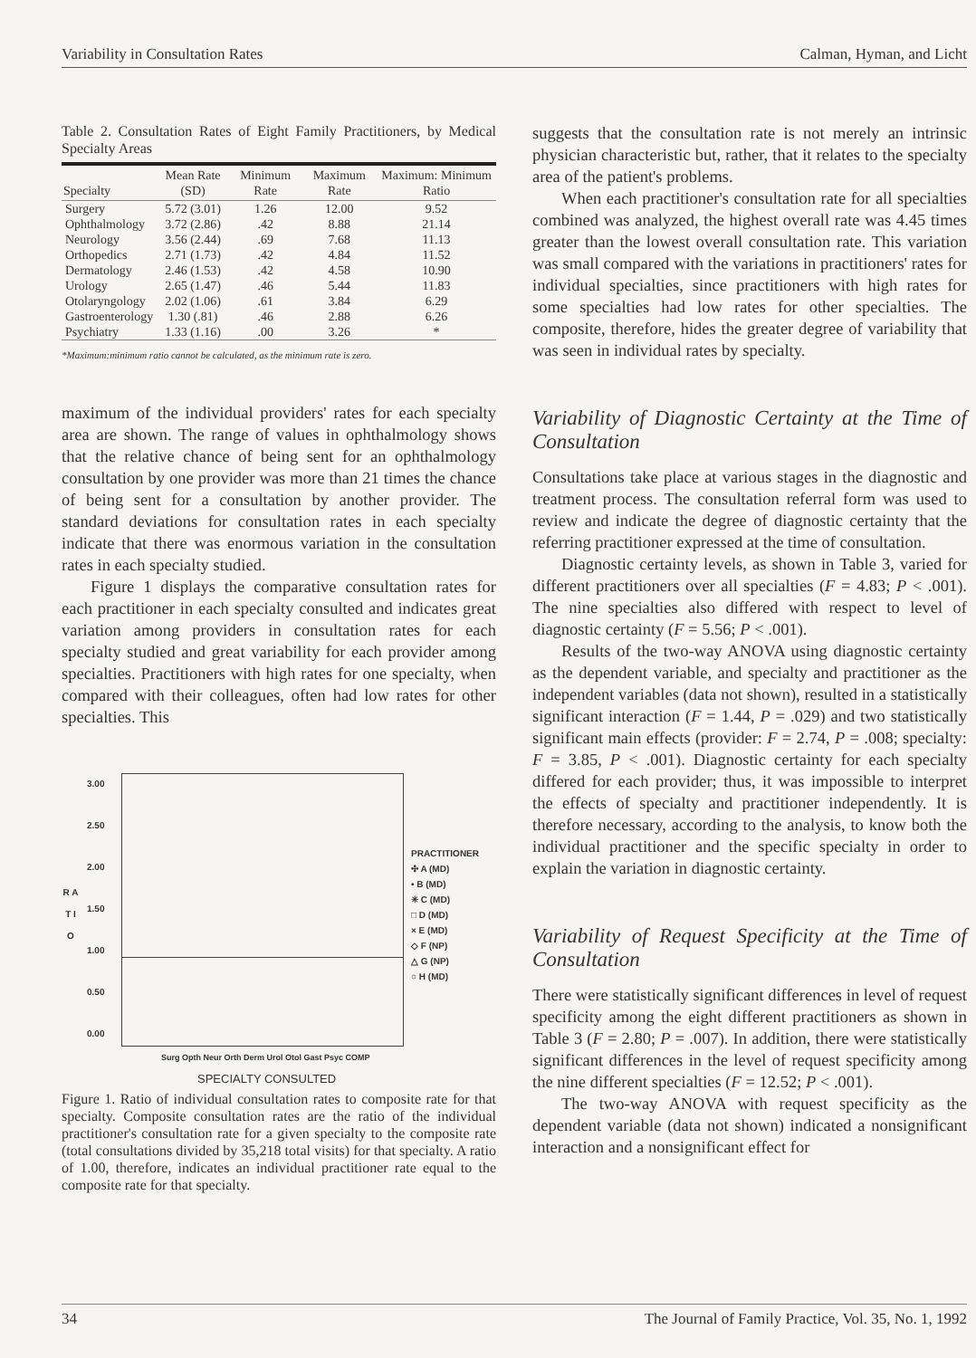Variability in Consultation Rates Calman, Hyman, and Licht
Table 2. Consultation Rates of Eight Family Practitioners, by Medical Specialty Areas
| Specialty | Mean Rate (SD) | Minimum Rate | Maximum Rate | Maximum: Minimum Ratio |
| --- | --- | --- | --- | --- |
| Surgery | 5.72 (3.01) | 1.26 | 12.00 | 9.52 |
| Ophthalmology | 3.72 (2.86) | .42 | 8.88 | 21.14 |
| Neurology | 3.56 (2.44) | .69 | 7.68 | 11.13 |
| Orthopedics | 2.71 (1.73) | .42 | 4.84 | 11.52 |
| Dermatology | 2.46 (1.53) | .42 | 4.58 | 10.90 |
| Urology | 2.65 (1.47) | .46 | 5.44 | 11.83 |
| Otolaryngology | 2.02 (1.06) | .61 | 3.84 | 6.29 |
| Gastroenterology | 1.30 (.81) | .46 | 2.88 | 6.26 |
| Psychiatry | 1.33 (1.16) | .00 | 3.26 | * |
*Maximum:minimum ratio cannot be calculated, as the minimum rate is zero.
maximum of the individual providers' rates for each specialty area are shown. The range of values in ophthalmology shows that the relative chance of being sent for an ophthalmology consultation by one provider was more than 21 times the chance of being sent for a consultation by another provider. The standard deviations for consultation rates in each specialty indicate that there was enormous variation in the consultation rates in each specialty studied.
Figure 1 displays the comparative consultation rates for each practitioner in each specialty consulted and indicates great variation among providers in consultation rates for each specialty studied and great variability for each provider among specialties. Practitioners with high rates for one specialty, when compared with their colleagues, often had low rates for other specialties. This
R A T I O
3.00
2.50
2.00
1.50
1.00
0.50
0.00
PRACTITIONER
✣ A (MD)
• B (MD)
✳ C (MD)
□ D (MD)
× E (MD)
◇ F (NP)
△ G (NP)
○ H (MD)
Surg Opth Neur Orth Derm Urol Otol Gast Psyc COMP
SPECIALTY CONSULTED
Figure 1. Ratio of individual consultation rates to composite rate for that specialty. Composite consultation rates are the ratio of the individual practitioner's consultation rate for a given specialty to the composite rate (total consultations divided by 35,218 total visits) for that specialty. A ratio of 1.00, therefore, indicates an individual practitioner rate equal to the composite rate for that specialty.
suggests that the consultation rate is not merely an intrinsic physician characteristic but, rather, that it relates to the specialty area of the patient's problems.
When each practitioner's consultation rate for all specialties combined was analyzed, the highest overall rate was 4.45 times greater than the lowest overall consultation rate. This variation was small compared with the variations in practitioners' rates for individual specialties, since practitioners with high rates for some specialties had low rates for other specialties. The composite, therefore, hides the greater degree of variability that was seen in individual rates by specialty.
Variability of Diagnostic Certainty at the Time of Consultation
Consultations take place at various stages in the diagnostic and treatment process. The consultation referral form was used to review and indicate the degree of diagnostic certainty that the referring practitioner expressed at the time of consultation.
Diagnostic certainty levels, as shown in Table 3, varied for different practitioners over all specialties (F = 4.83; P < .001). The nine specialties also differed with respect to level of diagnostic certainty (F = 5.56; P < .001).
Results of the two-way ANOVA using diagnostic certainty as the dependent variable, and specialty and practitioner as the independent variables (data not shown), resulted in a statistically significant interaction (F = 1.44, P = .029) and two statistically significant main effects (provider: F = 2.74, P = .008; specialty: F = 3.85, P < .001). Diagnostic certainty for each specialty differed for each provider; thus, it was impossible to interpret the effects of specialty and practitioner independently. It is therefore necessary, according to the analysis, to know both the individual practitioner and the specific specialty in order to explain the variation in diagnostic certainty.
Variability of Request Specificity at the Time of Consultation
There were statistically significant differences in level of request specificity among the eight different practitioners as shown in Table 3 (F = 2.80; P = .007). In addition, there were statistically significant differences in the level of request specificity among the nine different specialties (F = 12.52; P < .001).
The two-way ANOVA with request specificity as the dependent variable (data not shown) indicated a nonsignificant interaction and a nonsignificant effect for
34 The Journal of Family Practice, Vol. 35, No. 1, 1992